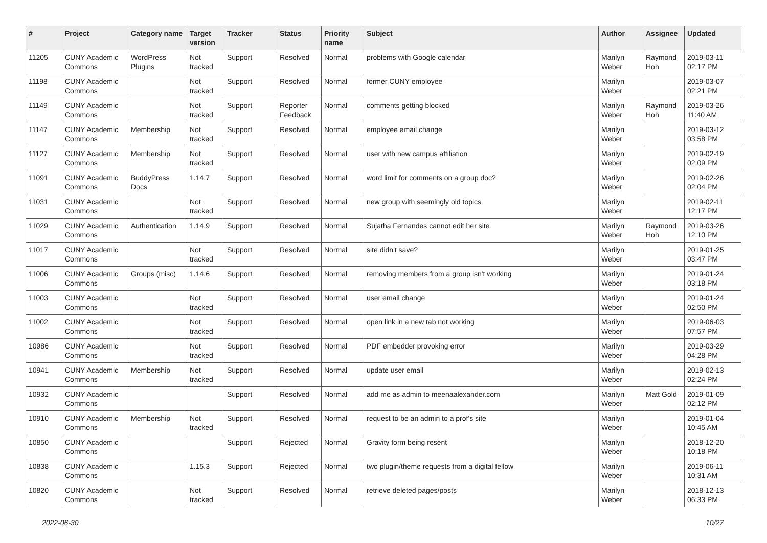| # | Project | Category name | Target version | Tracker | Status | Priority name | Subject | Author | Assignee | Updated |
| --- | --- | --- | --- | --- | --- | --- | --- | --- | --- | --- |
| 11205 | CUNY Academic Commons | WordPress Plugins | Not tracked | Support | Resolved | Normal | problems with Google calendar | Marilyn Weber | Raymond Hoh | 2019-03-11 02:17 PM |
| 11198 | CUNY Academic Commons | | Not tracked | Support | Resolved | Normal | former CUNY employee | Marilyn Weber | | 2019-03-07 02:21 PM |
| 11149 | CUNY Academic Commons | | Not tracked | Support | Reporter Feedback | Normal | comments getting blocked | Marilyn Weber | Raymond Hoh | 2019-03-26 11:40 AM |
| 11147 | CUNY Academic Commons | Membership | Not tracked | Support | Resolved | Normal | employee email change | Marilyn Weber | | 2019-03-12 03:58 PM |
| 11127 | CUNY Academic Commons | Membership | Not tracked | Support | Resolved | Normal | user with new campus affiliation | Marilyn Weber | | 2019-02-19 02:09 PM |
| 11091 | CUNY Academic Commons | BuddyPress Docs | 1.14.7 | Support | Resolved | Normal | word limit for comments on a group doc? | Marilyn Weber | | 2019-02-26 02:04 PM |
| 11031 | CUNY Academic Commons | | Not tracked | Support | Resolved | Normal | new group with seemingly old topics | Marilyn Weber | | 2019-02-11 12:17 PM |
| 11029 | CUNY Academic Commons | Authentication | 1.14.9 | Support | Resolved | Normal | Sujatha Fernandes cannot edit her site | Marilyn Weber | Raymond Hoh | 2019-03-26 12:10 PM |
| 11017 | CUNY Academic Commons | | Not tracked | Support | Resolved | Normal | site didn't save? | Marilyn Weber | | 2019-01-25 03:47 PM |
| 11006 | CUNY Academic Commons | Groups (misc) | 1.14.6 | Support | Resolved | Normal | removing members from a group isn't working | Marilyn Weber | | 2019-01-24 03:18 PM |
| 11003 | CUNY Academic Commons | | Not tracked | Support | Resolved | Normal | user email change | Marilyn Weber | | 2019-01-24 02:50 PM |
| 11002 | CUNY Academic Commons | | Not tracked | Support | Resolved | Normal | open link in a new tab not working | Marilyn Weber | | 2019-06-03 07:57 PM |
| 10986 | CUNY Academic Commons | | Not tracked | Support | Resolved | Normal | PDF embedder provoking error | Marilyn Weber | | 2019-03-29 04:28 PM |
| 10941 | CUNY Academic Commons | Membership | Not tracked | Support | Resolved | Normal | update user email | Marilyn Weber | | 2019-02-13 02:24 PM |
| 10932 | CUNY Academic Commons | | | Support | Resolved | Normal | add me as admin to meenaalexander.com | Marilyn Weber | Matt Gold | 2019-01-09 02:12 PM |
| 10910 | CUNY Academic Commons | Membership | Not tracked | Support | Resolved | Normal | request to be an admin to a prof's site | Marilyn Weber | | 2019-01-04 10:45 AM |
| 10850 | CUNY Academic Commons | | | Support | Rejected | Normal | Gravity form being resent | Marilyn Weber | | 2018-12-20 10:18 PM |
| 10838 | CUNY Academic Commons | | 1.15.3 | Support | Rejected | Normal | two plugin/theme requests from a digital fellow | Marilyn Weber | | 2019-06-11 10:31 AM |
| 10820 | CUNY Academic Commons | | Not tracked | Support | Resolved | Normal | retrieve deleted pages/posts | Marilyn Weber | | 2018-12-13 06:33 PM |
2022-06-30 10/27